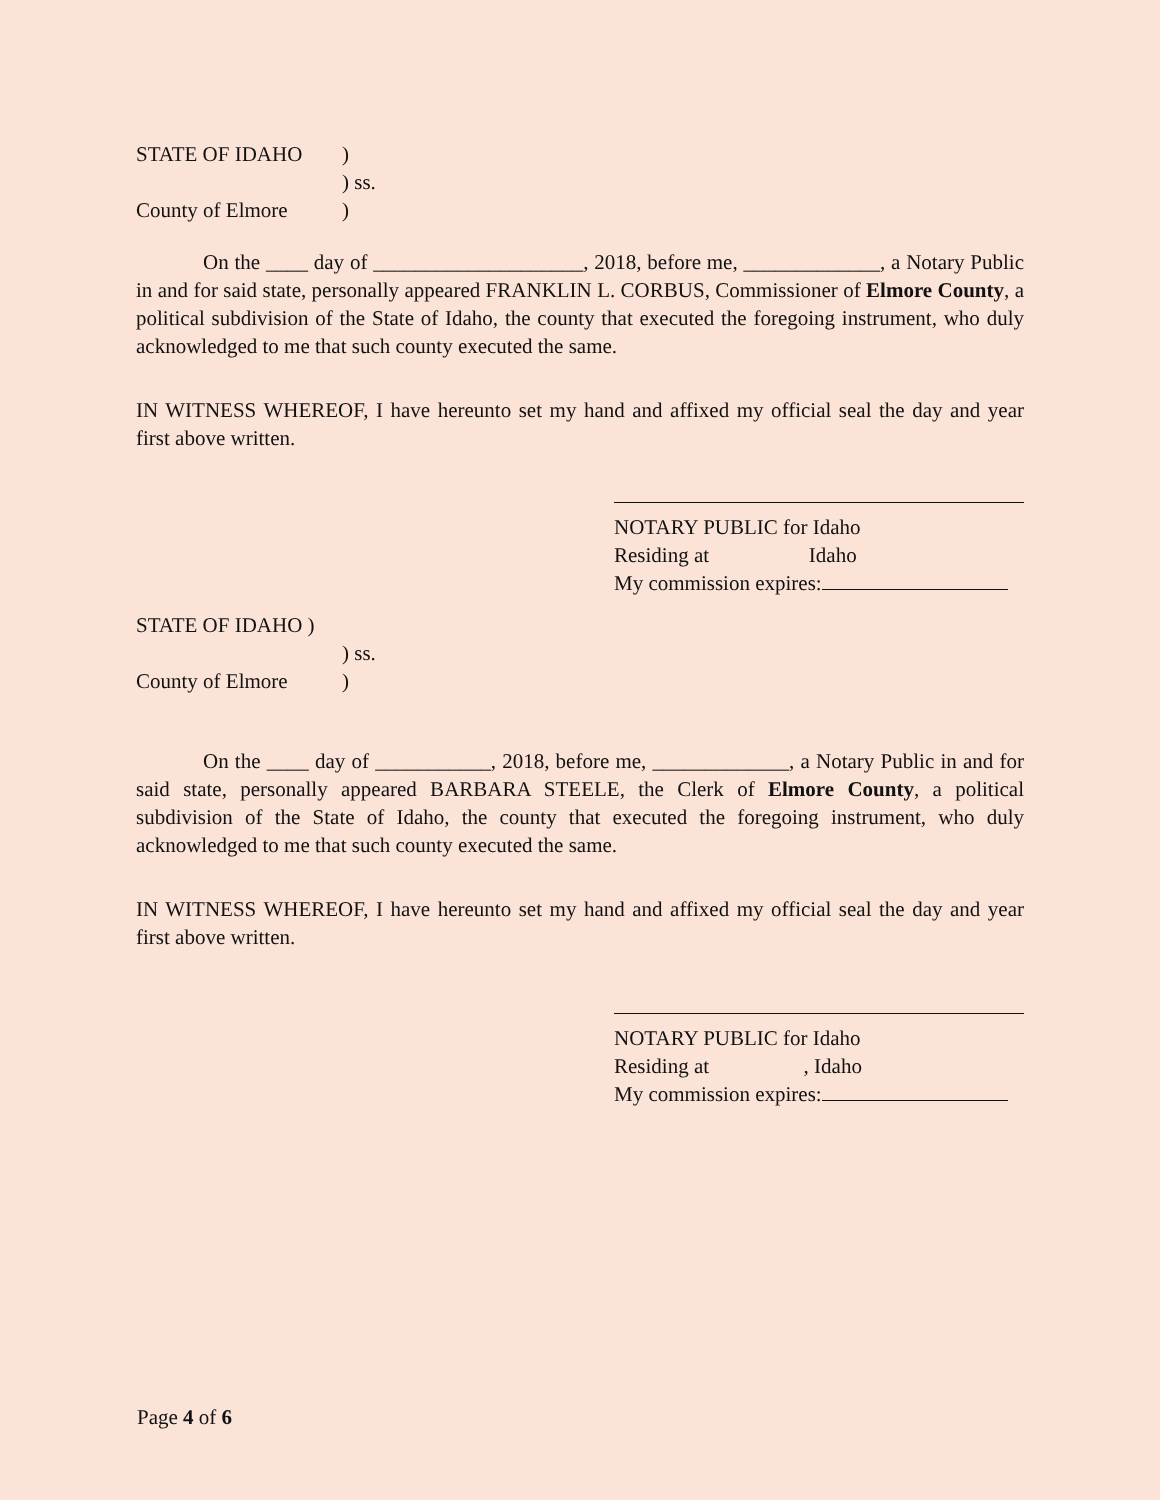STATE OF IDAHO)
) ss.
County of Elmore)
On the ____ day of ____________________, 2018, before me, _____________, a Notary Public in and for said state, personally appeared FRANKLIN L. CORBUS, Commissioner of Elmore County, a political subdivision of the State of Idaho, the county that executed the foregoing instrument, who duly acknowledged to me that such county executed the same.
IN WITNESS WHEREOF, I have hereunto set my hand and affixed my official seal the day and year first above written.
NOTARY PUBLIC for Idaho
Residing at Idaho
My commission expires:
STATE OF IDAHO )
) ss.
County of Elmore)
On the ____ day of ___________, 2018, before me, _____________, a Notary Public in and for said state, personally appeared BARBARA STEELE, the Clerk of Elmore County, a political subdivision of the State of Idaho, the county that executed the foregoing instrument, who duly acknowledged to me that such county executed the same.
IN WITNESS WHEREOF, I have hereunto set my hand and affixed my official seal the day and year first above written.
NOTARY PUBLIC for Idaho
Residing at , Idaho
My commission expires:
Page 4 of 6